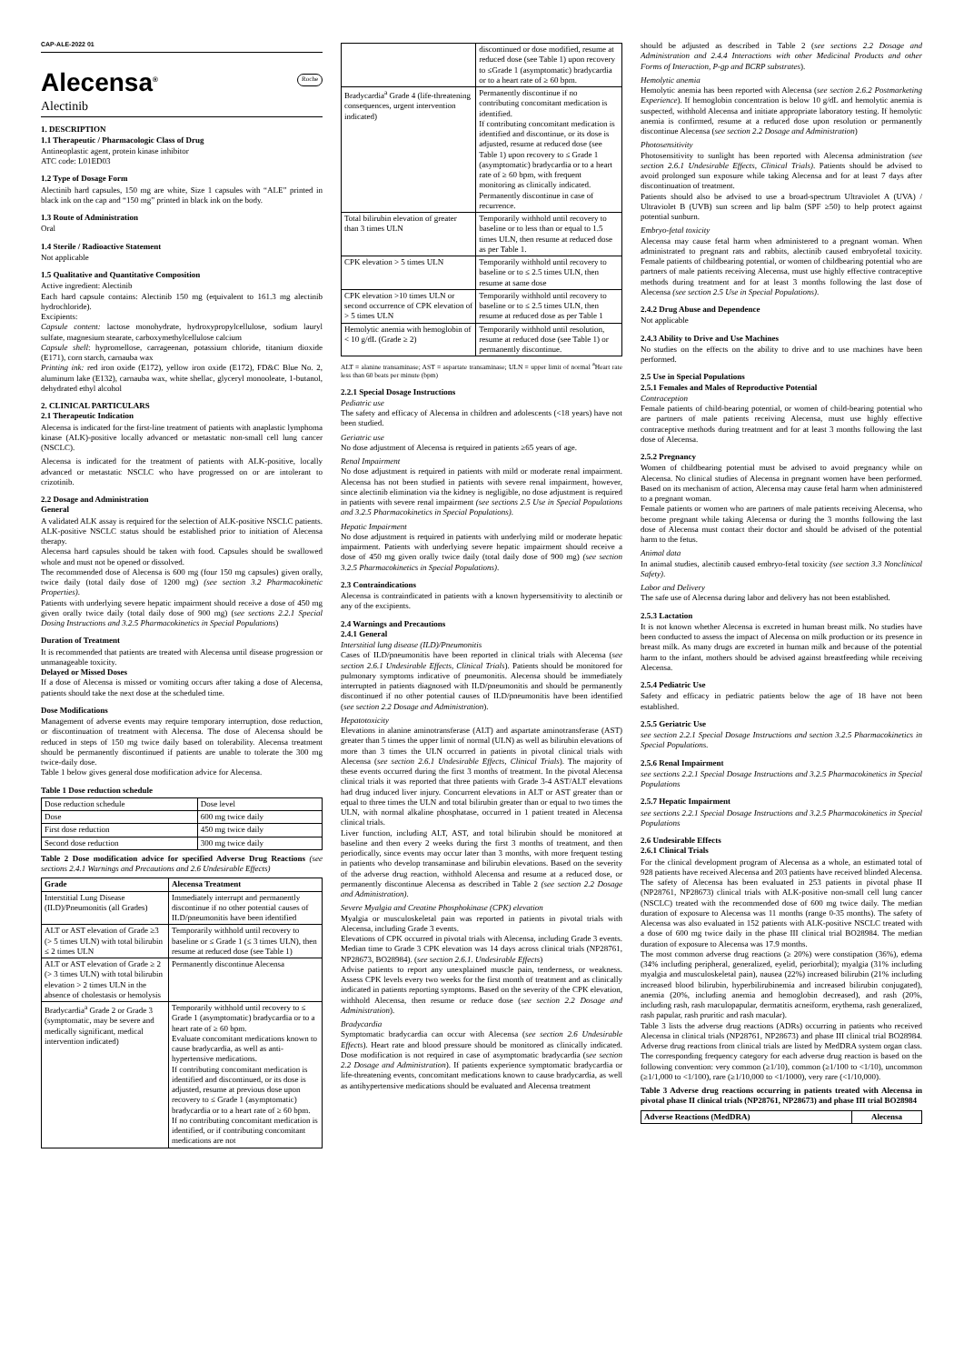CAP-ALE-2022 01
Alecensa<sup>®</sup>
Roche
Alectinib
1. DESCRIPTION
1.1 Therapeutic / Pharmacologic Class of Drug
Antineoplastic agent, protein kinase inhibitor
ATC code: L01ED03
1.2 Type of Dosage Form
Alectinib hard capsules, 150 mg are white, Size 1 capsules with “ALE” printed in black ink on the cap and “150 mg” printed in black ink on the body.
1.3 Route of Administration
Oral
1.4 Sterile / Radioactive Statement
Not applicable
1.5 Qualitative and Quantitative Composition
Active ingredient: Alectinib
Each hard capsule contains: Alectinib 150 mg (equivalent to 161.3 mg alectinib hydrochloride).
Excipients:
Capsule content: lactose monohydrate, hydroxypropylcellulose, sodium lauryl sulfate, magnesium stearate, carboxymethylcellulose calcium
Capsule shell: hypromellose, carrageenan, potassium chloride, titanium dioxide (E171), corn starch, carnauba wax
Printing ink: red iron oxide (E172), yellow iron oxide (E172), FD&C Blue No. 2, aluminum lake (E132), carnauba wax, white shellac, glyceryl monooleate, 1-butanol, dehydrated ethyl alcohol
2. CLINICAL PARTICULARS
2.1 Therapeutic Indication
Alecensa is indicated for the first-line treatment of patients with anaplastic lymphoma kinase (ALK)-positive locally advanced or metastatic non-small cell lung cancer (NSCLC).
Alecensa is indicated for the treatment of patients with ALK-positive, locally advanced or metastatic NSCLC who have progressed on or are intolerant to crizotinib.
2.2 Dosage and Administration
General
A validated ALK assay is required for the selection of ALK-positive NSCLC patients. ALK-positive NSCLC status should be established prior to initiation of Alecensa therapy.
Alecensa hard capsules should be taken with food. Capsules should be swallowed whole and must not be opened or dissolved.
The recommended dose of Alecensa is 600 mg (four 150 mg capsules) given orally, twice daily (total daily dose of 1200 mg) (see section 3.2 Pharmacokinetic Properties).
Patients with underlying severe hepatic impairment should receive a dose of 450 mg given orally twice daily (total daily dose of 900 mg) (see sections 2.2.1 Special Dosing Instructions and 3.2.5 Pharmacokinetics in Special Populations)
Duration of Treatment
It is recommended that patients are treated with Alecensa until disease progression or unmanageable toxicity.
Delayed or Missed Doses
If a dose of Alecensa is missed or vomiting occurs after taking a dose of Alecensa, patients should take the next dose at the scheduled time.
Dose Modifications
Management of adverse events may require temporary interruption, dose reduction, or discontinuation of treatment with Alecensa. The dose of Alecensa should be reduced in steps of 150 mg twice daily based on tolerability. Alecensa treatment should be permanently discontinued if patients are unable to tolerate the 300 mg twice-daily dose.
Table 1 below gives general dose modification advice for Alecensa.
Table 1 Dose reduction schedule
| Dose reduction schedule | Dose level |
| Dose | 600 mg twice daily |
| First dose reduction | 450 mg twice daily |
| Second dose reduction | 300 mg twice daily |
Table 2 Dose modification advice for specified Adverse Drug Reactions (see sections 2.4.1 Warnings and Precautions and 2.6 Undesirable Effects)
| Grade | Alecensa Treatment |
| --- | --- |
| Interstitial Lung Disease (ILD)/Pneumonitis (all Grades) | Immediately interrupt and permanently discontinue if no other potential causes of ILD/pneumonitis have been identified |
| ALT or AST elevation of Grade ≥3 (> 5 times ULN) with total bilirubin ≤ 2 times ULN | Temporarily withhold until recovery to baseline or ≤ Grade 1 (≤ 3 times ULN), then resume at reduced dose (see Table 1) |
| ALT or AST elevation of Grade ≥ 2 (> 3 times ULN) with total bilirubin elevation > 2 times ULN in the absence of cholestasis or hemolysis | Permanently discontinue Alecensa |
| Bradycardia<sup>a</sup> Grade 2 or Grade 3 (symptomatic, may be severe and medically significant, medical intervention indicated) | Temporarily withhold until recovery to ≤ Grade 1 (asymptomatic) bradycardia or to a heart rate of ≥ 60 bpm. Evaluate concomitant medications known to cause bradycardia, as well as anti-hypertensive medications. If contributing concomitant medication is identified and discontinued, or its dose is adjusted, resume at previous dose upon recovery to ≤ Grade 1 (asymptomatic) bradycardia or to a heart rate of ≥ 60 bpm. If no contributing concomitant medication is identified, or if contributing concomitant medications are not |
| | discontinued or dose modified, resume at reduced dose (see Table 1) upon recovery to ≤Grade 1 (asymptomatic) bradycardia or to a heart rate of ≥ 60 bpm. |
| Bradycardia<sup>a</sup> Grade 4 (life-threatening consequences, urgent intervention indicated) | Permanently discontinue if no contributing concomitant medication is identified. If contributing concomitant medication is identified and discontinue, or its dose is adjusted, resume at reduced dose (see Table 1) upon recovery to ≤ Grade 1 (asymptomatic) bradycardia or to a heart rate of ≥ 60 bpm, with frequent monitoring as clinically indicated. Permanently discontinue in case of recurrence. |
| Total bilirubin elevation of greater than 3 times ULN | Temporarily withhold until recovery to baseline or to less than or equal to 1.5 times ULN, then resume at reduced dose as per Table 1. |
| CPK elevation > 5 times ULN | Temporarily withhold until recovery to baseline or to ≤ 2.5 times ULN, then resume at same dose |
| CPK elevation >10 times ULN or second occurrence of CPK elevation of > 5 times ULN | Temporarily withhold until recovery to baseline or to ≤ 2.5 times ULN, then resume at reduced dose as per Table 1 |
| Hemolytic anemia with hemoglobin of < 10 g/dL (Grade ≥ 2) | Temporarily withhold until resolution, resume at reduced dose (see Table 1) or permanently discontinue. |
ALT = alanine transaminase; AST = aspartate transaminase; ULN = upper limit of normal <sup>a</sup>Heart rate less than 60 beats per minute (bpm)
2.2.1 Special Dosage Instructions
Pediatric use
The safety and efficacy of Alecensa in children and adolescents (<18 years) have not been studied.
Geriatric use
No dose adjustment of Alecensa is required in patients ≥65 years of age.
Renal Impairment
No dose adjustment is required in patients with mild or moderate renal impairment. Alecensa has not been studied in patients with severe renal impairment, however, since alectinib elimination via the kidney is negligible, no dose adjustment is required in patients with severe renal impairment (see sections 2.5 Use in Special Populations and 3.2.5 Pharmacokinetics in Special Populations).
Hepatic Impairment
No dose adjustment is required in patients with underlying mild or moderate hepatic impairment. Patients with underlying severe hepatic impairment should receive a dose of 450 mg given orally twice daily (total daily dose of 900 mg) (see section 3.2.5 Pharmacokinetics in Special Populations).
2.3 Contraindications
Alecensa is contraindicated in patients with a known hypersensitivity to alectinib or any of the excipients.
2.4 Warnings and Precautions
2.4.1 General
Interstitial lung disease (ILD)/Pneumonitis
Cases of ILD/pneumonitis have been reported in clinical trials with Alecensa (see section 2.6.1 Undesirable Effects, Clinical Trials). Patients should be monitored for pulmonary symptoms indicative of pneumonitis. Alecensa should be immediately interrupted in patients diagnosed with ILD/pneumonitis and should be permanently discontinued if no other potential causes of ILD/pneumonitis have been identified (see section 2.2 Dosage and Administration).
Hepatotoxicity
Elevations in alanine aminotransferase (ALT) and aspartate aminotransferase (AST) greater than 5 times the upper limit of normal (ULN) as well as bilirubin elevations of more than 3 times the ULN occurred in patients in pivotal clinical trials with Alecensa (see section 2.6.1 Undesirable Effects, Clinical Trials). The majority of these events occurred during the first 3 months of treatment. In the pivotal Alecensa clinical trials it was reported that three patients with Grade 3-4 AST/ALT elevations had drug induced liver injury. Concurrent elevations in ALT or AST greater than or equal to three times the ULN and total bilirubin greater than or equal to two times the ULN, with normal alkaline phosphatase, occurred in 1 patient treated in Alecensa clinical trials.
Liver function, including ALT, AST, and total bilirubin should be monitored at baseline and then every 2 weeks during the first 3 months of treatment, and then periodically, since events may occur later than 3 months, with more frequent testing in patients who develop transaminase and bilirubin elevations. Based on the severity of the adverse drug reaction, withhold Alecensa and resume at a reduced dose, or permanently discontinue Alecensa as described in Table 2 (see section 2.2 Dosage and Administration).
Severe Myalgia and Creatine Phosphokinase (CPK) elevation
Myalgia or musculoskeletal pain was reported in patients in pivotal trials with Alecensa, including Grade 3 events.
Elevations of CPK occurred in pivotal trials with Alecensa, including Grade 3 events. Median time to Grade 3 CPK elevation was 14 days across clinical trials (NP28761, NP28673, BO28984). (see section 2.6.1. Undesirable Effects)
Advise patients to report any unexplained muscle pain, tenderness, or weakness. Assess CPK levels every two weeks for the first month of treatment and as clinically indicated in patients reporting symptoms. Based on the severity of the CPK elevation, withhold Alecensa, then resume or reduce dose (see section 2.2 Dosage and Administration).
Bradycardia
Symptomatic bradycardia can occur with Alecensa (see section 2.6 Undesirable Effects). Heart rate and blood pressure should be monitored as clinically indicated. Dose modification is not required in case of asymptomatic bradycardia (see section 2.2 Dosage and Administration). If patients experience symptomatic bradycardia or life-threatening events, concomitant medications known to cause bradycardia, as well as antihypertensive medications should be evaluated and Alecensa treatment
should be adjusted as described in Table 2 (see sections 2.2 Dosage and Administration and 2.4.4 Interactions with other Medicinal Products and other Forms of Interaction, P-gp and BCRP substrates).
Hemolytic anemia
Hemolytic anemia has been reported with Alecensa (see section 2.6.2 Postmarketing Experience). If hemoglobin concentration is below 10 g/dL and hemolytic anemia is suspected, withhold Alecensa and initiate appropriate laboratory testing. If hemolytic anemia is confirmed, resume at a reduced dose upon resolution or permanently discontinue Alecensa (see section 2.2 Dosage and Administration)
Photosensitivity
Photosensitivity to sunlight has been reported with Alecensa administration (see section 2.6.1 Undesirable Effects, Clinical Trials). Patients should be advised to avoid prolonged sun exposure while taking Alecensa and for at least 7 days after discontinuation of treatment.
Patients should also be advised to use a broad-spectrum Ultraviolet A (UVA) / Ultraviolet B (UVB) sun screen and lip balm (SPF ≥50) to help protect against potential sunburn.
Embryo-fetal toxicity
Alecensa may cause fetal harm when administered to a pregnant woman. When administrated to pregnant rats and rabbits, alectinib caused embryofetal toxicity. Female patients of childbearing potential, or women of childbearing potential who are partners of male patients receiving Alecensa, must use highly effective contraceptive methods during treatment and for at least 3 months following the last dose of Alecensa (see section 2.5 Use in Special Populations).
2.4.2 Drug Abuse and Dependence
Not applicable
2.4.3 Ability to Drive and Use Machines
No studies on the effects on the ability to drive and to use machines have been performed.
2.5 Use in Special Populations
2.5.1 Females and Males of Reproductive Potential
Contraception
Female patients of child-bearing potential, or women of child-bearing potential who are partners of male patients receiving Alecensa, must use highly effective contraceptive methods during treatment and for at least 3 months following the last dose of Alecensa.
2.5.2 Pregnancy
Women of childbearing potential must be advised to avoid pregnancy while on Alecensa. No clinical studies of Alecensa in pregnant women have been performed. Based on its mechanism of action, Alecensa may cause fetal harm when administered to a pregnant woman.
Female patients or women who are partners of male patients receiving Alecensa, who become pregnant while taking Alecensa or during the 3 months following the last dose of Alecensa must contact their doctor and should be advised of the potential harm to the fetus.
Animal data
In animal studies, alectinib caused embryo-fetal toxicity (see section 3.3 Nonclinical Safety).
Labor and Delivery
The safe use of Alecensa during labor and delivery has not been established.
2.5.3 Lactation
It is not known whether Alecensa is excreted in human breast milk. No studies have been conducted to assess the impact of Alecensa on milk production or its presence in breast milk. As many drugs are excreted in human milk and because of the potential harm to the infant, mothers should be advised against breastfeeding while receiving Alecensa.
2.5.4 Pediatric Use
Safety and efficacy in pediatric patients below the age of 18 have not been established.
2.5.5 Geriatric Use
see section 2.2.1 Special Dosage Instructions and section 3.2.5 Pharmacokinetics in Special Populations.
2.5.6 Renal Impairment
see sections 2.2.1 Special Dosage Instructions and 3.2.5 Pharmacokinetics in Special Populations
2.5.7 Hepatic Impairment
see sections 2.2.1 Special Dosage Instructions and 3.2.5 Pharmacokinetics in Special Populations
2.6 Undesirable Effects
2.6.1 Clinical Trials
For the clinical development program of Alecensa as a whole, an estimated total of 928 patients have received Alecensa and 203 patients have received blinded Alecensa. The safety of Alecensa has been evaluated in 253 patients in pivotal phase II (NP28761, NP28673) clinical trials with ALK-positive non-small cell lung cancer (NSCLC) treated with the recommended dose of 600 mg twice daily. The median duration of exposure to Alecensa was 11 months (range 0-35 months). The safety of Alecensa was also evaluated in 152 patients with ALK-positive NSCLC treated with a dose of 600 mg twice daily in the phase III clinical trial BO28984. The median duration of exposure to Alecensa was 17.9 months.
The most common adverse drug reactions (≥ 20%) were constipation (36%), edema (34% including peripheral, generalized, eyelid, periorbital); myalgia (31% including myalgia and musculoskeletal pain), nausea (22%) increased bilirubin (21% including increased blood bilirubin, hyperbilirubinemia and increased bilirubin conjugated), anemia (20%, including anemia and hemoglobin decreased), and rash (20%, including rash, rash maculopapular, dermatitis acneiform, erythema, rash generalized, rash papular, rash pruritic and rash macular).
Table 3 lists the adverse drug reactions (ADRs) occurring in patients who received Alecensa in clinical trials (NP28761, NP28673) and phase III clinical trial BO28984. Adverse drug reactions from clinical trials are listed by MedDRA system organ class. The corresponding frequency category for each adverse drug reaction is based on the following convention: very common (≥1/10), common (≥1/100 to <1/10), uncommon (≥1/1,000 to <1/100), rare (≥1/10,000 to <1/1000), very rare (<1/10,000).
Table 3 Adverse drug reactions occurring in patients treated with Alecensa in pivotal phase II clinical trials (NP28761, NP28673) and phase III trial BO28984
| Adverse Reactions (MedDRA) | Alecensa |
| --- | --- |